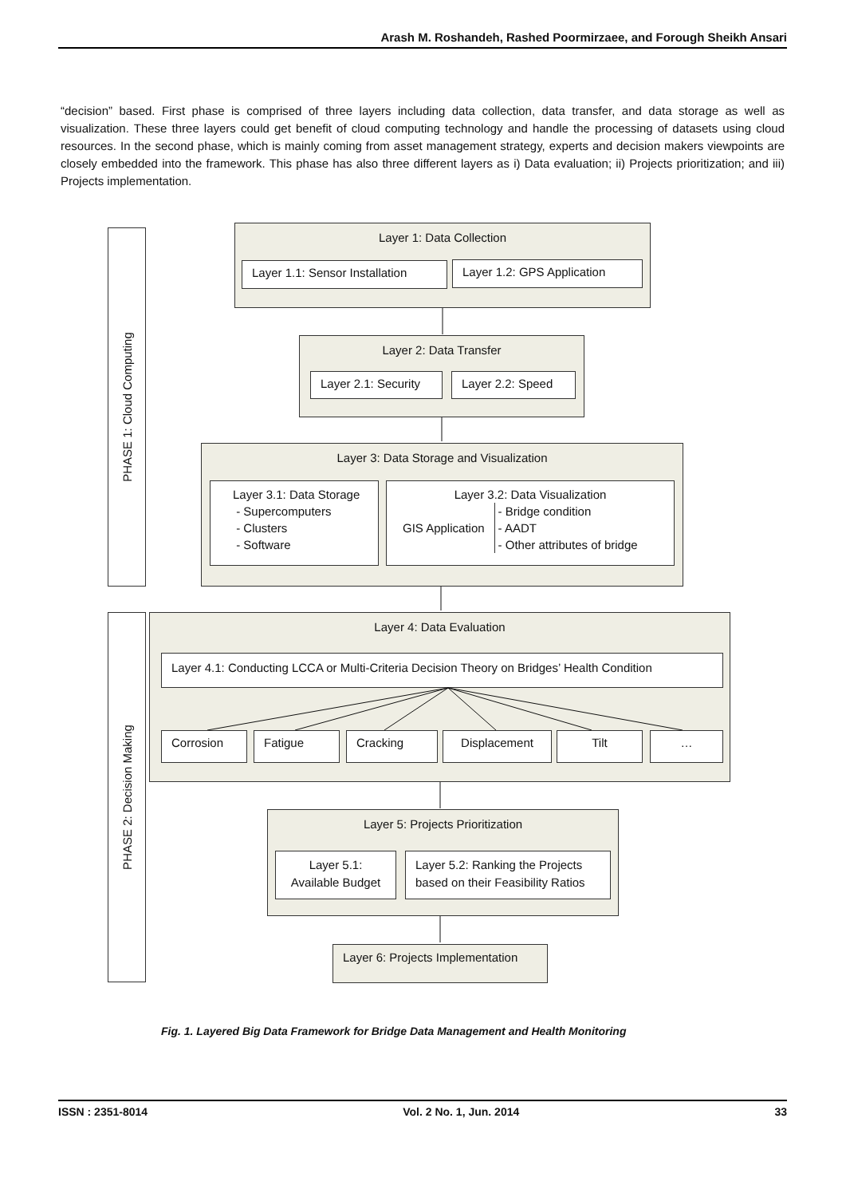Arash M. Roshandeh, Rashed Poormirzaee, and Forough Sheikh Ansari
“decision” based. First phase is comprised of three layers including data collection, data transfer, and data storage as well as visualization. These three layers could get benefit of cloud computing technology and handle the processing of datasets using cloud resources. In the second phase, which is mainly coming from asset management strategy, experts and decision makers viewpoints are closely embedded into the framework. This phase has also three different layers as i) Data evaluation; ii) Projects prioritization; and iii) Projects implementation.
PHASE 1: Cloud Computing
PHASE 2: Decision Making
Layer 1: Data Collection
Layer 1.1: Sensor Installation
Layer 1.2: GPS Application
Layer 2: Data Transfer
Layer 2.1: Security
Layer 2.2: Speed
Layer 3: Data Storage and Visualization
Layer 3.1: Data Storage
- Supercomputers
- Clusters
- Software
Layer 3.2: Data Visualization
GIS Application - Bridge condition
- AADT
- Other attributes of bridge
Layer 4: Data Evaluation
Layer 4.1: Conducting LCCA or Multi-Criteria Decision Theory on Bridges’ Health Condition
Corrosion Fatigue Cracking Displacement Tilt …
Layer 5: Projects Prioritization
Layer 5.1:
Available Budget
Layer 5.2: Ranking the Projects based on their Feasibility Ratios
Layer 6: Projects Implementation
Fig. 1. Layered Big Data Framework for Bridge Data Management and Health Monitoring
ISSN : 2351-8014 Vol. 2 No. 1, Jun. 2014 33